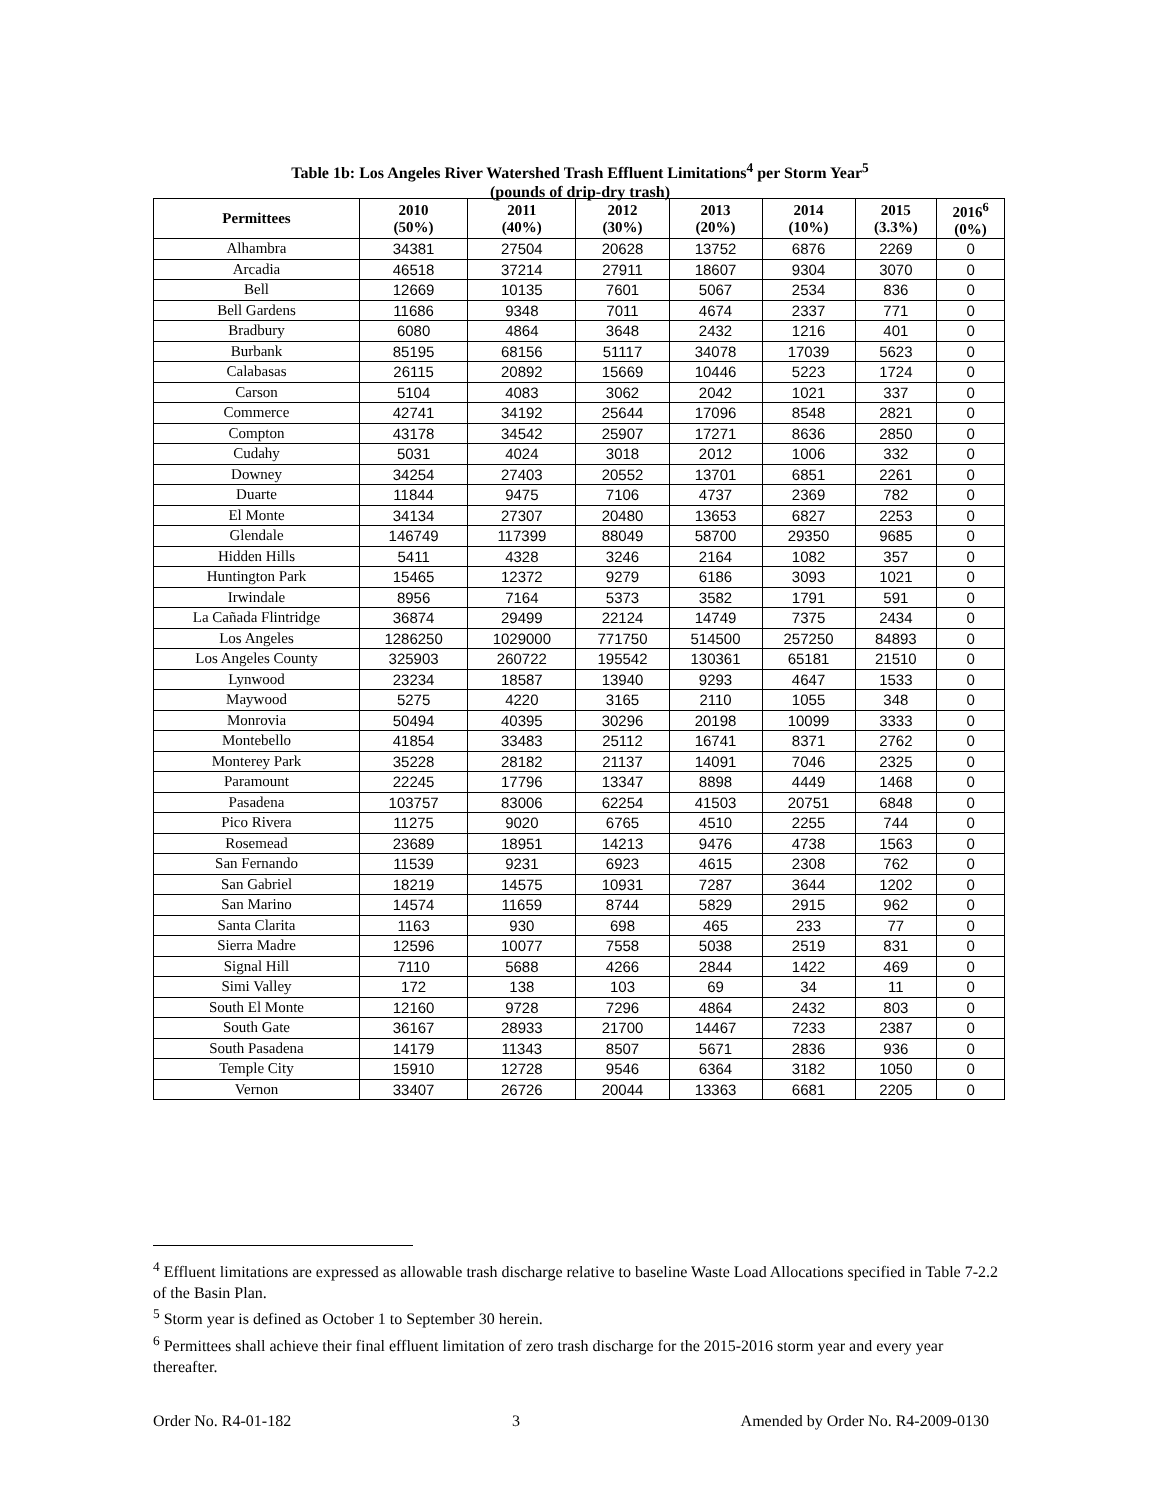Table 1b: Los Angeles River Watershed Trash Effluent Limitations<sup>4</sup> per Storm Year<sup>5</sup>
(pounds of drip-dry trash)
| Permittees | 2010 (50%) | 2011 (40%) | 2012 (30%) | 2013 (20%) | 2014 (10%) | 2015 (3.3%) | 2016<sup>6</sup> (0%) |
| --- | --- | --- | --- | --- | --- | --- | --- |
| Alhambra | 34381 | 27504 | 20628 | 13752 | 6876 | 2269 | 0 |
| Arcadia | 46518 | 37214 | 27911 | 18607 | 9304 | 3070 | 0 |
| Bell | 12669 | 10135 | 7601 | 5067 | 2534 | 836 | 0 |
| Bell Gardens | 11686 | 9348 | 7011 | 4674 | 2337 | 771 | 0 |
| Bradbury | 6080 | 4864 | 3648 | 2432 | 1216 | 401 | 0 |
| Burbank | 85195 | 68156 | 51117 | 34078 | 17039 | 5623 | 0 |
| Calabasas | 26115 | 20892 | 15669 | 10446 | 5223 | 1724 | 0 |
| Carson | 5104 | 4083 | 3062 | 2042 | 1021 | 337 | 0 |
| Commerce | 42741 | 34192 | 25644 | 17096 | 8548 | 2821 | 0 |
| Compton | 43178 | 34542 | 25907 | 17271 | 8636 | 2850 | 0 |
| Cudahy | 5031 | 4024 | 3018 | 2012 | 1006 | 332 | 0 |
| Downey | 34254 | 27403 | 20552 | 13701 | 6851 | 2261 | 0 |
| Duarte | 11844 | 9475 | 7106 | 4737 | 2369 | 782 | 0 |
| El Monte | 34134 | 27307 | 20480 | 13653 | 6827 | 2253 | 0 |
| Glendale | 146749 | 117399 | 88049 | 58700 | 29350 | 9685 | 0 |
| Hidden Hills | 5411 | 4328 | 3246 | 2164 | 1082 | 357 | 0 |
| Huntington Park | 15465 | 12372 | 9279 | 6186 | 3093 | 1021 | 0 |
| Irwindale | 8956 | 7164 | 5373 | 3582 | 1791 | 591 | 0 |
| La Cañada Flintridge | 36874 | 29499 | 22124 | 14749 | 7375 | 2434 | 0 |
| Los Angeles | 1286250 | 1029000 | 771750 | 514500 | 257250 | 84893 | 0 |
| Los Angeles County | 325903 | 260722 | 195542 | 130361 | 65181 | 21510 | 0 |
| Lynwood | 23234 | 18587 | 13940 | 9293 | 4647 | 1533 | 0 |
| Maywood | 5275 | 4220 | 3165 | 2110 | 1055 | 348 | 0 |
| Monrovia | 50494 | 40395 | 30296 | 20198 | 10099 | 3333 | 0 |
| Montebello | 41854 | 33483 | 25112 | 16741 | 8371 | 2762 | 0 |
| Monterey Park | 35228 | 28182 | 21137 | 14091 | 7046 | 2325 | 0 |
| Paramount | 22245 | 17796 | 13347 | 8898 | 4449 | 1468 | 0 |
| Pasadena | 103757 | 83006 | 62254 | 41503 | 20751 | 6848 | 0 |
| Pico Rivera | 11275 | 9020 | 6765 | 4510 | 2255 | 744 | 0 |
| Rosemead | 23689 | 18951 | 14213 | 9476 | 4738 | 1563 | 0 |
| San Fernando | 11539 | 9231 | 6923 | 4615 | 2308 | 762 | 0 |
| San Gabriel | 18219 | 14575 | 10931 | 7287 | 3644 | 1202 | 0 |
| San Marino | 14574 | 11659 | 8744 | 5829 | 2915 | 962 | 0 |
| Santa Clarita | 1163 | 930 | 698 | 465 | 233 | 77 | 0 |
| Sierra Madre | 12596 | 10077 | 7558 | 5038 | 2519 | 831 | 0 |
| Signal Hill | 7110 | 5688 | 4266 | 2844 | 1422 | 469 | 0 |
| Simi Valley | 172 | 138 | 103 | 69 | 34 | 11 | 0 |
| South El Monte | 12160 | 9728 | 7296 | 4864 | 2432 | 803 | 0 |
| South Gate | 36167 | 28933 | 21700 | 14467 | 7233 | 2387 | 0 |
| South Pasadena | 14179 | 11343 | 8507 | 5671 | 2836 | 936 | 0 |
| Temple City | 15910 | 12728 | 9546 | 6364 | 3182 | 1050 | 0 |
| Vernon | 33407 | 26726 | 20044 | 13363 | 6681 | 2205 | 0 |
<sup>4</sup> Effluent limitations are expressed as allowable trash discharge relative to baseline Waste Load Allocations specified in Table 7-2.2 of the Basin Plan.
<sup>5</sup> Storm year is defined as October 1 to September 30 herein.
<sup>6</sup> Permittees shall achieve their final effluent limitation of zero trash discharge for the 2015-2016 storm year and every year thereafter.
Order No. R4-01-182 3 Amended by Order No. R4-2009-0130